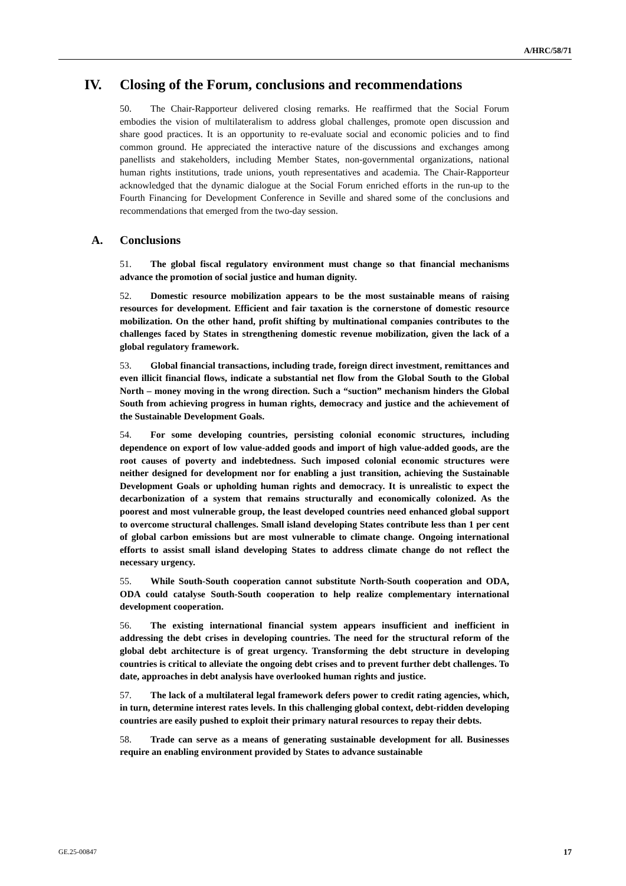A/HRC/58/71
IV. Closing of the Forum, conclusions and recommendations
50. The Chair-Rapporteur delivered closing remarks. He reaffirmed that the Social Forum embodies the vision of multilateralism to address global challenges, promote open discussion and share good practices. It is an opportunity to re-evaluate social and economic policies and to find common ground. He appreciated the interactive nature of the discussions and exchanges among panellists and stakeholders, including Member States, non-governmental organizations, national human rights institutions, trade unions, youth representatives and academia. The Chair-Rapporteur acknowledged that the dynamic dialogue at the Social Forum enriched efforts in the run-up to the Fourth Financing for Development Conference in Seville and shared some of the conclusions and recommendations that emerged from the two-day session.
A. Conclusions
51. The global fiscal regulatory environment must change so that financial mechanisms advance the promotion of social justice and human dignity.
52. Domestic resource mobilization appears to be the most sustainable means of raising resources for development. Efficient and fair taxation is the cornerstone of domestic resource mobilization. On the other hand, profit shifting by multinational companies contributes to the challenges faced by States in strengthening domestic revenue mobilization, given the lack of a global regulatory framework.
53. Global financial transactions, including trade, foreign direct investment, remittances and even illicit financial flows, indicate a substantial net flow from the Global South to the Global North – money moving in the wrong direction. Such a “suction” mechanism hinders the Global South from achieving progress in human rights, democracy and justice and the achievement of the Sustainable Development Goals.
54. For some developing countries, persisting colonial economic structures, including dependence on export of low value-added goods and import of high value-added goods, are the root causes of poverty and indebtedness. Such imposed colonial economic structures were neither designed for development nor for enabling a just transition, achieving the Sustainable Development Goals or upholding human rights and democracy. It is unrealistic to expect the decarbonization of a system that remains structurally and economically colonized. As the poorest and most vulnerable group, the least developed countries need enhanced global support to overcome structural challenges. Small island developing States contribute less than 1 per cent of global carbon emissions but are most vulnerable to climate change. Ongoing international efforts to assist small island developing States to address climate change do not reflect the necessary urgency.
55. While South-South cooperation cannot substitute North-South cooperation and ODA, ODA could catalyse South-South cooperation to help realize complementary international development cooperation.
56. The existing international financial system appears insufficient and inefficient in addressing the debt crises in developing countries. The need for the structural reform of the global debt architecture is of great urgency. Transforming the debt structure in developing countries is critical to alleviate the ongoing debt crises and to prevent further debt challenges. To date, approaches in debt analysis have overlooked human rights and justice.
57. The lack of a multilateral legal framework defers power to credit rating agencies, which, in turn, determine interest rates levels. In this challenging global context, debt-ridden developing countries are easily pushed to exploit their primary natural resources to repay their debts.
58. Trade can serve as a means of generating sustainable development for all. Businesses require an enabling environment provided by States to advance sustainable
GE.25-00847 17